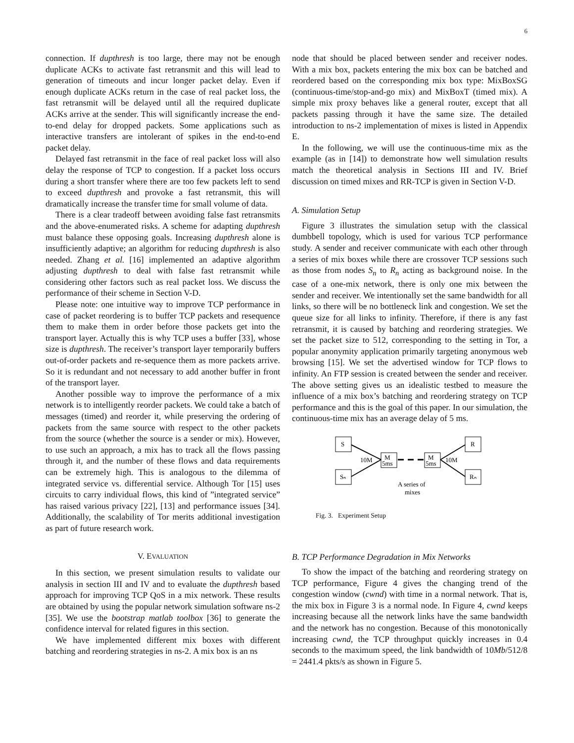6
connection. If dupthresh is too large, there may not be enough duplicate ACKs to activate fast retransmit and this will lead to generation of timeouts and incur longer packet delay. Even if enough duplicate ACKs return in the case of real packet loss, the fast retransmit will be delayed until all the required duplicate ACKs arrive at the sender. This will significantly increase the end-to-end delay for dropped packets. Some applications such as interactive transfers are intolerant of spikes in the end-to-end packet delay.
Delayed fast retransmit in the face of real packet loss will also delay the response of TCP to congestion. If a packet loss occurs during a short transfer where there are too few packets left to send to exceed dupthresh and provoke a fast retransmit, this will dramatically increase the transfer time for small volume of data.
There is a clear tradeoff between avoiding false fast retransmits and the above-enumerated risks. A scheme for adapting dupthresh must balance these opposing goals. Increasing dupthresh alone is insufficiently adaptive; an algorithm for reducing dupthresh is also needed. Zhang et al. [16] implemented an adaptive algorithm adjusting dupthresh to deal with false fast retransmit while considering other factors such as real packet loss. We discuss the performance of their scheme in Section V-D.
Please note: one intuitive way to improve TCP performance in case of packet reordering is to buffer TCP packets and resequence them to make them in order before those packets get into the transport layer. Actually this is why TCP uses a buffer [33], whose size is dupthresh. The receiver’s transport layer temporarily buffers out-of-order packets and re-sequence them as more packets arrive. So it is redundant and not necessary to add another buffer in front of the transport layer.
Another possible way to improve the performance of a mix network is to intelligently reorder packets. We could take a batch of messages (timed) and reorder it, while preserving the ordering of packets from the same source with respect to the other packets from the source (whether the source is a sender or mix). However, to use such an approach, a mix has to track all the flows passing through it, and the number of these flows and data requirements can be extremely high. This is analogous to the dilemma of integrated service vs. differential service. Although Tor [15] uses circuits to carry individual flows, this kind of ”integrated service” has raised various privacy [22], [13] and performance issues [34]. Additionally, the scalability of Tor merits additional investigation as part of future research work.
V. EVALUATION
In this section, we present simulation results to validate our analysis in section III and IV and to evaluate the dupthresh based approach for improving TCP QoS in a mix network. These results are obtained by using the popular network simulation software ns-2 [35]. We use the bootstrap matlab toolbox [36] to generate the confidence interval for related figures in this section.
We have implemented different mix boxes with different batching and reordering strategies in ns-2. A mix box is an ns
node that should be placed between sender and receiver nodes. With a mix box, packets entering the mix box can be batched and reordered based on the corresponding mix box type: MixBoxSG (continuous-time/stop-and-go mix) and MixBoxT (timed mix). A simple mix proxy behaves like a general router, except that all packets passing through it have the same size. The detailed introduction to ns-2 implementation of mixes is listed in Appendix E.
In the following, we will use the continuous-time mix as the example (as in [14]) to demonstrate how well simulation results match the theoretical analysis in Sections III and IV. Brief discussion on timed mixes and RR-TCP is given in Section V-D.
A. Simulation Setup
Figure 3 illustrates the simulation setup with the classical dumbbell topology, which is used for various TCP performance study. A sender and receiver communicate with each other through a series of mix boxes while there are crossover TCP sessions such as those from nodes S<sub>n</sub> to R<sub>n</sub> acting as background noise. In the case of a one-mix network, there is only one mix between the sender and receiver. We intentionally set the same bandwidth for all links, so there will be no bottleneck link and congestion. We set the queue size for all links to infinity. Therefore, if there is any fast retransmit, it is caused by batching and reordering strategies. We set the packet size to 512, corresponding to the setting in Tor, a popular anonymity application primarily targeting anonymous web browsing [15]. We set the advertised window for TCP flows to infinity. An FTP session is created between the sender and receiver. The above setting gives us an idealistic testbed to measure the influence of a mix box’s batching and reordering strategy on TCP performance and this is the goal of this paper. In our simulation, the continuous-time mix has an average delay of 5 ms.
S
Sₙ
M
5ms
M
5ms
R
Rₙ
10M
10M
A series of
mixes
Fig. 3. Experiment Setup
B. TCP Performance Degradation in Mix Networks
To show the impact of the batching and reordering strategy on TCP performance, Figure 4 gives the changing trend of the congestion window (cwnd) with time in a normal network. That is, the mix box in Figure 3 is a normal node. In Figure 4, cwnd keeps increasing because all the network links have the same bandwidth and the network has no congestion. Because of this monotonically increasing cwnd, the TCP throughput quickly increases in 0.4 seconds to the maximum speed, the link bandwidth of 10Mb/512/8 = 2441.4 pkts/s as shown in Figure 5.